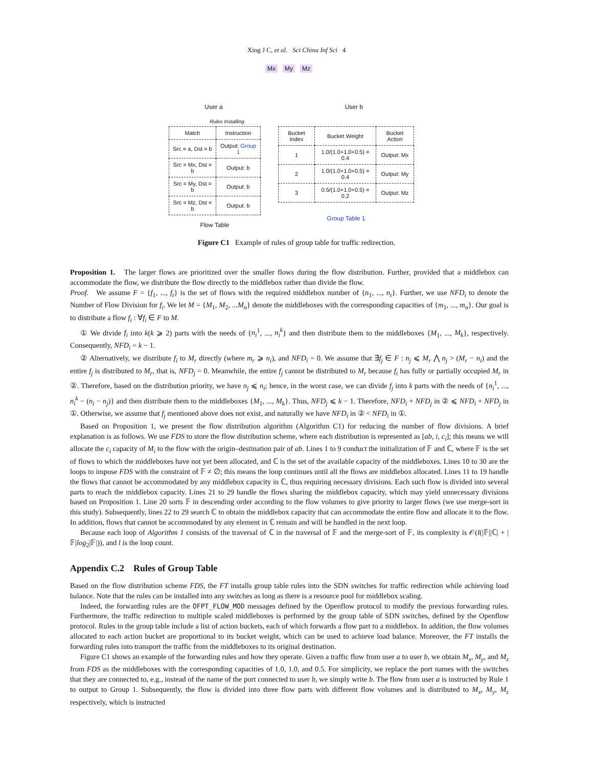Xing J C, et al. Sci China Inf Sci 4
Mx My Mz
User a User b
Rules Installing
| Match | Instruction |
| --- | --- |
| Src = a, Dst = b | Output: Group 1 |
| Src = Mx, Dst = b | Output: b |
| Src = My, Dst = b | Output: b |
| Src = Mz, Dst = b | Output: b |
Flow Table
| Bucket Index | Bucket Weight | Bucket Action |
| --- | --- | --- |
| 1 | 1.0/(1.0+1.0+0.5) = 0.4 | Output: Mx |
| 2 | 1.0/(1.0+1.0+0.5) = 0.4 | Output: My |
| 3 | 0.5/(1.0+1.0+0.5) = 0.2 | Output: Mz |
Group Table 1
Figure C1 Example of rules of group table for traffic redirection.
Proposition 1. The larger flows are prioritized over the smaller flows during the flow distribution. Further, provided that a middlebox can accommodate the flow, we distribute the flow directly to the middlebox rather than divide the flow.
Proof. We assume F = {f<sub>1</sub>, ..., f<sub>t</sub>} is the set of flows with the required middlebox number of {n<sub>1</sub>, ..., n<sub>t</sub>}. Further, we use NFD<sub>i</sub> to denote the Number of Flow Division for f<sub>i</sub>. We let M = {M<sub>1</sub>, M<sub>2</sub>, ...M<sub>n</sub>} denote the middleboxes with the corresponding capacities of {m<sub>1</sub>, ..., m<sub>n</sub>}. Our goal is to distribute a flow f<sub>i</sub> : ∀f<sub>i</sub> ∈ F to M.
① We divide f<sub>i</sub> into k(k ⩾ 2) parts with the needs of {n<sub>i</sub><sup>1</sup>, ..., n<sub>i</sub><sup>k</sup>} and then distribute them to the middleboxes {M<sub>1</sub>, ..., M<sub>k</sub>}, respectively. Consequently, NFD<sub>i</sub> = k − 1.
② Alternatively, we distribute f<sub>i</sub> to M<sub>r</sub> directly (where m<sub>r</sub> ⩾ n<sub>i</sub>), and NFD<sub>i</sub> = 0. We assume that ∃f<sub>j</sub> ∈ F : n<sub>j</sub> ⩽ M<sub>r</sub> ⋀ n<sub>j</sub> > (M<sub>r</sub> − n<sub>i</sub>) and the entire f<sub>j</sub> is distributed to M<sub>r</sub>, that is, NFD<sub>j</sub> = 0. Meanwhile, the entire f<sub>j</sub> cannot be distributed to M<sub>r</sub> because f<sub>i</sub> has fully or partially occupied M<sub>r</sub> in ②. Therefore, based on the distribution priority, we have n<sub>j</sub> ⩽ n<sub>i</sub>; hence, in the worst case, we can divide f<sub>j</sub> into k parts with the needs of {n<sub>i</sub><sup>1</sup>, ..., n<sub>i</sub><sup>k</sup> − (n<sub>i</sub> − n<sub>j</sub>)} and then distribute them to the middleboxes {M<sub>1</sub>, ..., M<sub>k</sub>}. Thus, NFD<sub>j</sub> ⩽ k − 1. Therefore, NFD<sub>i</sub> + NFD<sub>j</sub> in ② ⩽ NFD<sub>i</sub> + NFD<sub>j</sub> in ①. Otherwise, we assume that f<sub>j</sub> mentioned above does not exist, and naturally we have NFD<sub>i</sub> in ② < NFD<sub>i</sub> in ①.
Based on Proposition 1, we present the flow distribution algorithm (Algorithm C1) for reducing the number of flow divisions. A brief explanation is as follows. We use FDS to store the flow distribution scheme, where each distribution is represented as [ab, i, c<sub>i</sub>]; this means we will allocate the c<sub>i</sub> capacity of M<sub>i</sub> to the flow with the origin–destination pair of ab. Lines 1 to 9 conduct the initialization of 𝔽 and ℂ, where 𝔽 is the set of flows to which the middleboxes have not yet been allocated, and ℂ is the set of the available capacity of the middleboxes. Lines 10 to 30 are the loops to impose FDS with the constraint of 𝔽 ≠ ∅; this means the loop continues until all the flows are middlebox allocated. Lines 11 to 19 handle the flows that cannot be accommodated by any middlebox capacity in ℂ, thus requiring necessary divisions. Each such flow is divided into several parts to reach the middlebox capacity. Lines 21 to 29 handle the flows sharing the middlebox capacity, which may yield unnecessary divisions based on Proposition 1. Line 20 sorts 𝔽 in descending order according to the flow volumes to give priority to larger flows (we use merge-sort in this study). Subsequently, lines 22 to 29 search ℂ to obtain the middlebox capacity that can accommodate the entire flow and allocate it to the flow. In addition, flows that cannot be accommodated by any element in ℂ remain and will be handled in the next loop.
Because each loop of Algorithm 1 consists of the traversal of ℂ in the traversal of 𝔽 and the merge-sort of 𝔽, its complexity is 𝒪(l(|𝔽||ℂ| + |𝔽|log<sub>2</sub>|𝔽|)), and l is the loop count.
Appendix C.2 Rules of Group Table
Based on the flow distribution scheme FDS, the FT installs group table rules into the SDN switches for traffic redirection while achieving load balance. Note that the rules can be installed into any switches as long as there is a resource pool for middlebox scaling.
Indeed, the forwarding rules are the OFPT_FLOW_MOD messages defined by the Openflow protocol to modify the previous forwarding rules. Furthermore, the traffic redirection to multiple scaled middleboxes is performed by the group table of SDN switches, defined by the Openflow protocol. Rules in the group table include a list of action buckets, each of which forwards a flow part to a middlebox. In addition, the flow volumes allocated to each action bucket are proportional to its bucket weight, which can be used to achieve load balance. Moreover, the FT installs the forwarding rules into transport the traffic from the middleboxes to its original destination.
Figure C1 shows an example of the forwarding rules and how they operate. Given a traffic flow from user a to user b, we obtain M<sub>x</sub>, M<sub>y</sub>, and M<sub>z</sub> from FDS as the middleboxes with the corresponding capacities of 1.0, 1.0, and 0.5. For simplicity, we replace the port names with the switches that they are connected to, e.g., instead of the name of the port connected to user b, we simply write b. The flow from user a is instructed by Rule 1 to output to Group 1. Subsequently, the flow is divided into three flow parts with different flow volumes and is distributed to M<sub>x</sub>, M<sub>y</sub>, M<sub>z</sub> respectively, which is instructed